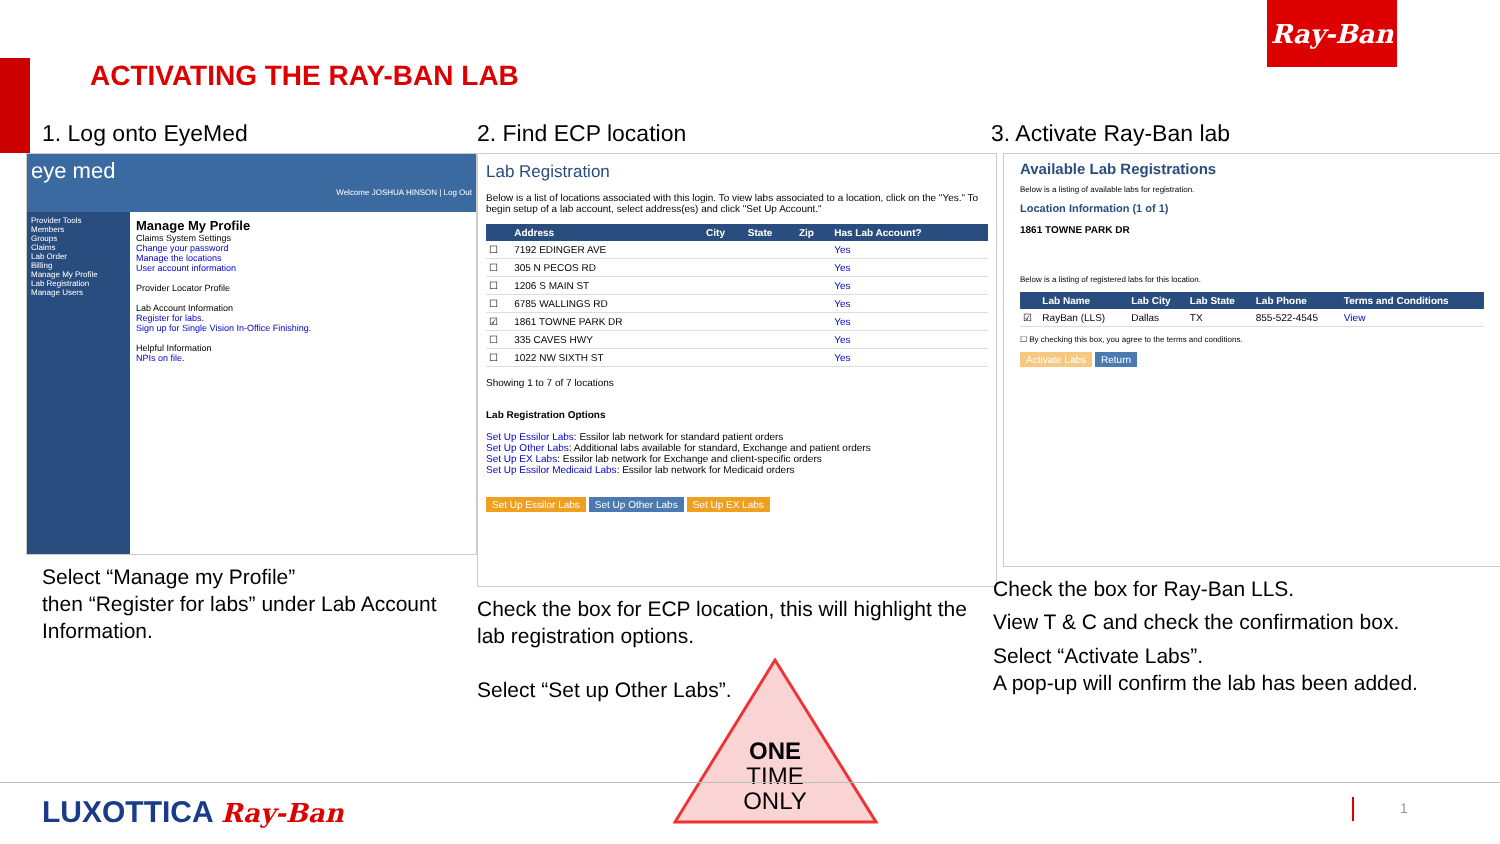Ray-Ban
ACTIVATING THE RAY-BAN LAB
1. Log onto EyeMed
eye med Welcome JOSHUA HINSON | Log Out
Provider Tools
Members
Groups
Claims
Lab Order
Billing
Manage My Profile
Lab Registration
Manage Users
Manage My Profile
Claims System Settings
Change your password
Manage the locations
User account information
Provider Locator Profile
Lab Account Information
Register for labs.
Sign up for Single Vision In-Office Finishing.
Helpful Information
NPIs on file.
Select “Manage my Profile”
then “Register for labs” under Lab Account Information.
2. Find ECP location
Lab Registration
Below is a list of locations associated with this login. To view labs associated to a location, click on the "Yes." To begin setup of a lab account, select address(es) and click "Set Up Account."
| | Address | City | State | Zip | Has Lab Account? |
| --- | --- | --- | --- | --- | --- |
| ☐ | 7192 EDINGER AVE | | | | Yes |
| ☐ | 305 N PECOS RD | | | | Yes |
| ☐ | 1206 S MAIN ST | | | | Yes |
| ☐ | 6785 WALLINGS RD | | | | Yes |
| ☑ | 1861 TOWNE PARK DR | | | | Yes |
| ☐ | 335 CAVES HWY | | | | Yes |
| ☐ | 1022 NW SIXTH ST | | | | Yes |
Showing 1 to 7 of 7 locations
Lab Registration Options
Set Up Essilor Labs: Essilor lab network for standard patient orders
Set Up Other Labs: Additional labs available for standard, Exchange and patient orders
Set Up EX Labs: Essilor lab network for Exchange and client-specific orders
Set Up Essilor Medicaid Labs: Essilor lab network for Medicaid orders
Set Up Essilor Labs Set Up Other Labs Set Up EX Labs
Check the box for ECP location, this will highlight the lab registration options.
Select “Set up Other Labs”.
3. Activate Ray-Ban lab
Available Lab Registrations
Below is a listing of available labs for registration.
Location Information (1 of 1)
1861 TOWNE PARK DR
Below is a listing of registered labs for this location.
| | Lab Name | Lab City | Lab State | Lab Phone | Terms and Conditions |
| --- | --- | --- | --- | --- | --- |
| ☑ | RayBan (LLS) | Dallas | TX | 855-522-4545 | View |
☐ By checking this box, you agree to the terms and conditions.
Activate Labs Return
Check the box for Ray-Ban LLS.
View T & C and check the confirmation box.
Select “Activate Labs”.
A pop-up will confirm the lab has been added.
ONE
TIME
ONLY
LUXOTTICA Ray-Ban 1